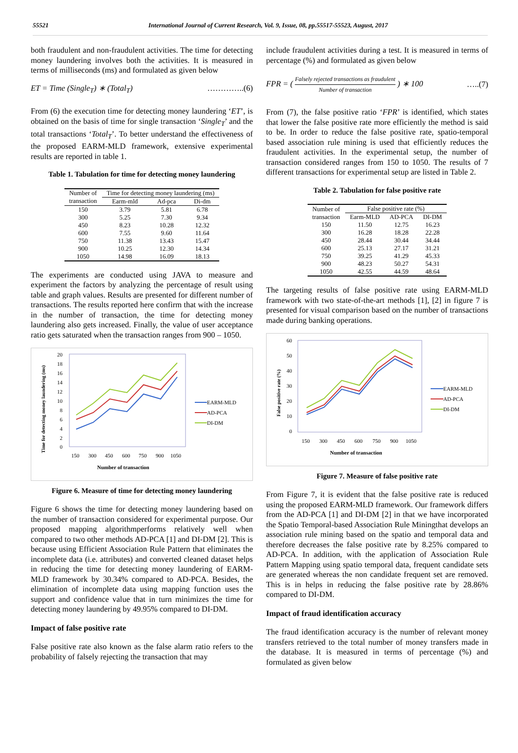55521 International Journal of Current Research, Vol. 9, Issue, 08, pp.55517-55523, August, 2017
both fraudulent and non-fraudulent activities. The time for detecting money laundering involves both the activities. It is measured in terms of milliseconds (ms) and formulated as given below
ET = Time (Single<sub>T</sub>) ∗ (Total<sub>T</sub>) …………..(6)
From (6) the execution time for detecting money laundering ‘ET’, is obtained on the basis of time for single transaction ‘Single<sub>T</sub>’ and the total transactions ‘Total<sub>T</sub>’. To better understand the effectiveness of the proposed EARM-MLD framework, extensive experimental results are reported in table 1.
Table 1. Tabulation for time for detecting money laundering
| Number of transaction | Time for detecting money laundering (ms) | | |
| --- | --- | --- | --- |
| | Earm-mld | Ad-pca | Di-dm |
| 150 | 3.79 | 5.81 | 6.78 |
| 300 | 5.25 | 7.30 | 9.34 |
| 450 | 8.23 | 10.28 | 12.32 |
| 600 | 7.55 | 9.60 | 11.64 |
| 750 | 11.38 | 13.43 | 15.47 |
| 900 | 10.25 | 12.30 | 14.34 |
| 1050 | 14.98 | 16.09 | 18.13 |
The experiments are conducted using JAVA to measure and experiment the factors by analyzing the percentage of result using table and graph values. Results are presented for different number of transactions. The results reported here confirm that with the increase in the number of transaction, the time for detecting money laundering also gets increased. Finally, the value of user acceptance ratio gets saturated when the transaction ranges from 900 – 1050.
Time for detecting money laundering (ms)
20
18
16
14
12
10
8
6
4
2
0
150
300
450
600
750
900
1050
Number of transaction
EARM-MLD
AD-PCA
DI-DM
Figure 6. Measure of time for detecting money laundering
Figure 6 shows the time for detecting money laundering based on the number of transaction considered for experimental purpose. Our proposed mapping algorithmperforms relatively well when compared to two other methods AD-PCA [1] and DI-DM [2]. This is because using Efficient Association Rule Pattern that eliminates the incomplete data (i.e. attributes) and converted cleaned dataset helps in reducing the time for detecting money laundering of EARM-MLD framework by 30.34% compared to AD-PCA. Besides, the elimination of incomplete data using mapping function uses the support and confidence value that in turn minimizes the time for detecting money laundering by 49.95% compared to DI-DM.
Impact of false positive rate
False positive rate also known as the false alarm ratio refers to the probability of falsely rejecting the transaction that may
include fraudulent activities during a test. It is measured in terms of percentage (%) and formulated as given below
FPR = ( Falsely rejected transactions as fraudulent Number of transaction ) ∗ 100 …..(7)
From (7), the false positive ratio ‘FPR’ is identified, which states that lower the false positive rate more efficiently the method is said to be. In order to reduce the false positive rate, spatio-temporal based association rule mining is used that efficiently reduces the fraudulent activities. In the experimental setup, the number of transaction considered ranges from 150 to 1050. The results of 7 different transactions for experimental setup are listed in Table 2.
Table 2. Tabulation for false positive rate
| Number of transaction | False positive rate (%) | | |
| --- | --- | --- | --- |
| | Earm-MLD | AD-PCA | DI-DM |
| 150 | 11.50 | 12.75 | 16.23 |
| 300 | 16.28 | 18.28 | 22.28 |
| 450 | 28.44 | 30.44 | 34.44 |
| 600 | 25.13 | 27.17 | 31.21 |
| 750 | 39.25 | 41.29 | 45.33 |
| 900 | 48.23 | 50.27 | 54.31 |
| 1050 | 42.55 | 44.59 | 48.64 |
The targeting results of false positive rate using EARM-MLD framework with two state-of-the-art methods [1], [2] in figure 7 is presented for visual comparison based on the number of transactions made during banking operations.
False positive rate (%)
60
50
40
30
20
10
0
150
300
450
600
750
900
1050
Number of transaction
EARM-MLD
AD-PCA
DI-DM
Figure 7. Measure of false positive rate
From Figure 7, it is evident that the false positive rate is reduced using the proposed EARM-MLD framework. Our framework differs from the AD-PCA [1] and DI-DM [2] in that we have incorporated the Spatio Temporal-based Association Rule Miningthat develops an association rule mining based on the spatio and temporal data and therefore decreases the false positive rate by 8.25% compared to AD-PCA. In addition, with the application of Association Rule Pattern Mapping using spatio temporal data, frequent candidate sets are generated whereas the non candidate frequent set are removed. This is in helps in reducing the false positive rate by 28.86% compared to DI-DM.
Impact of fraud identification accuracy
The fraud identification accuracy is the number of relevant money transfers retrieved to the total number of money transfers made in the database. It is measured in terms of percentage (%) and formulated as given below